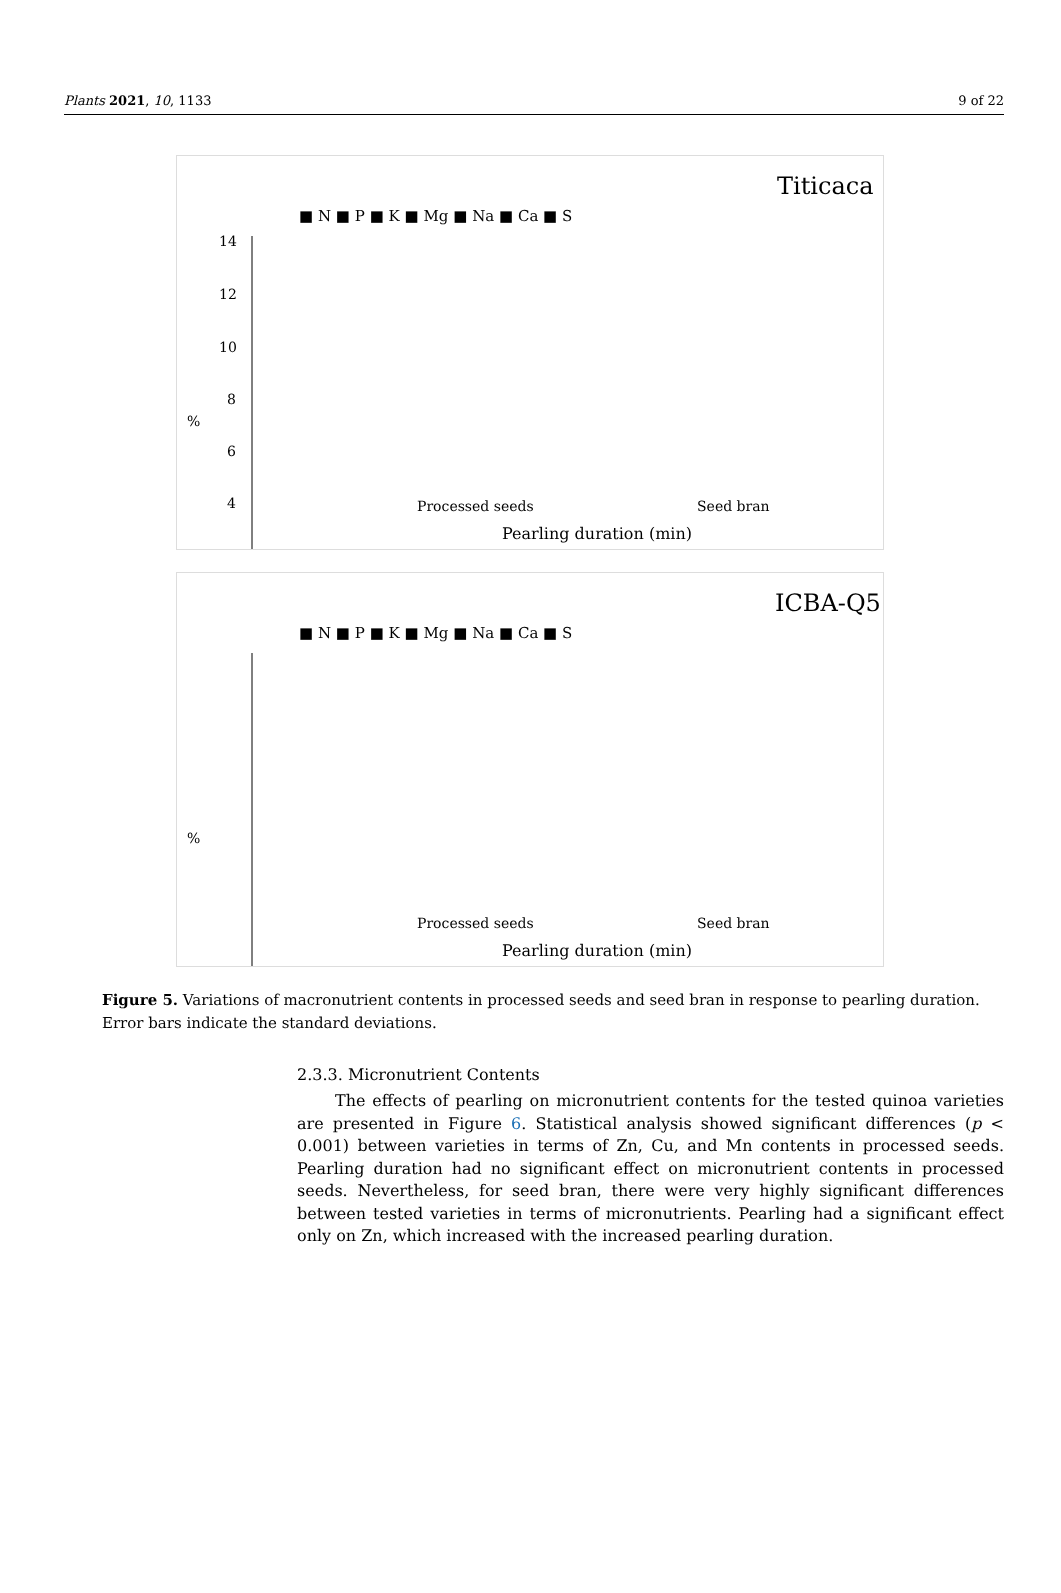Plants 2021, 10, 1133 9 of 22
Titicaca
■ N ■ P ■ K ■ Mg ■ Na ■ Ca ■ S
%
14
12
10
8
6
4
0
Pearling duration (min)
Processed seeds
Seed bran
ICBA-Q5
■ N ■ P ■ K ■ Mg ■ Na ■ Ca ■ S
%
Pearling duration (min)
Processed seeds
Seed bran
Figure 5. Variations of macronutrient contents in processed seeds and seed bran in response to pearling duration. Error bars indicate the standard deviations.
2.3.3. Micronutrient Contents
The effects of pearling on micronutrient contents for the tested quinoa varieties are presented in Figure 6. Statistical analysis showed significant differences (p < 0.001) between varieties in terms of Zn, Cu, and Mn contents in processed seeds. Pearling duration had no significant effect on micronutrient contents in processed seeds. Nevertheless, for seed bran, there were very highly significant differences between tested varieties in terms of micronutrients. Pearling had a significant effect only on Zn, which increased with the increased pearling duration.